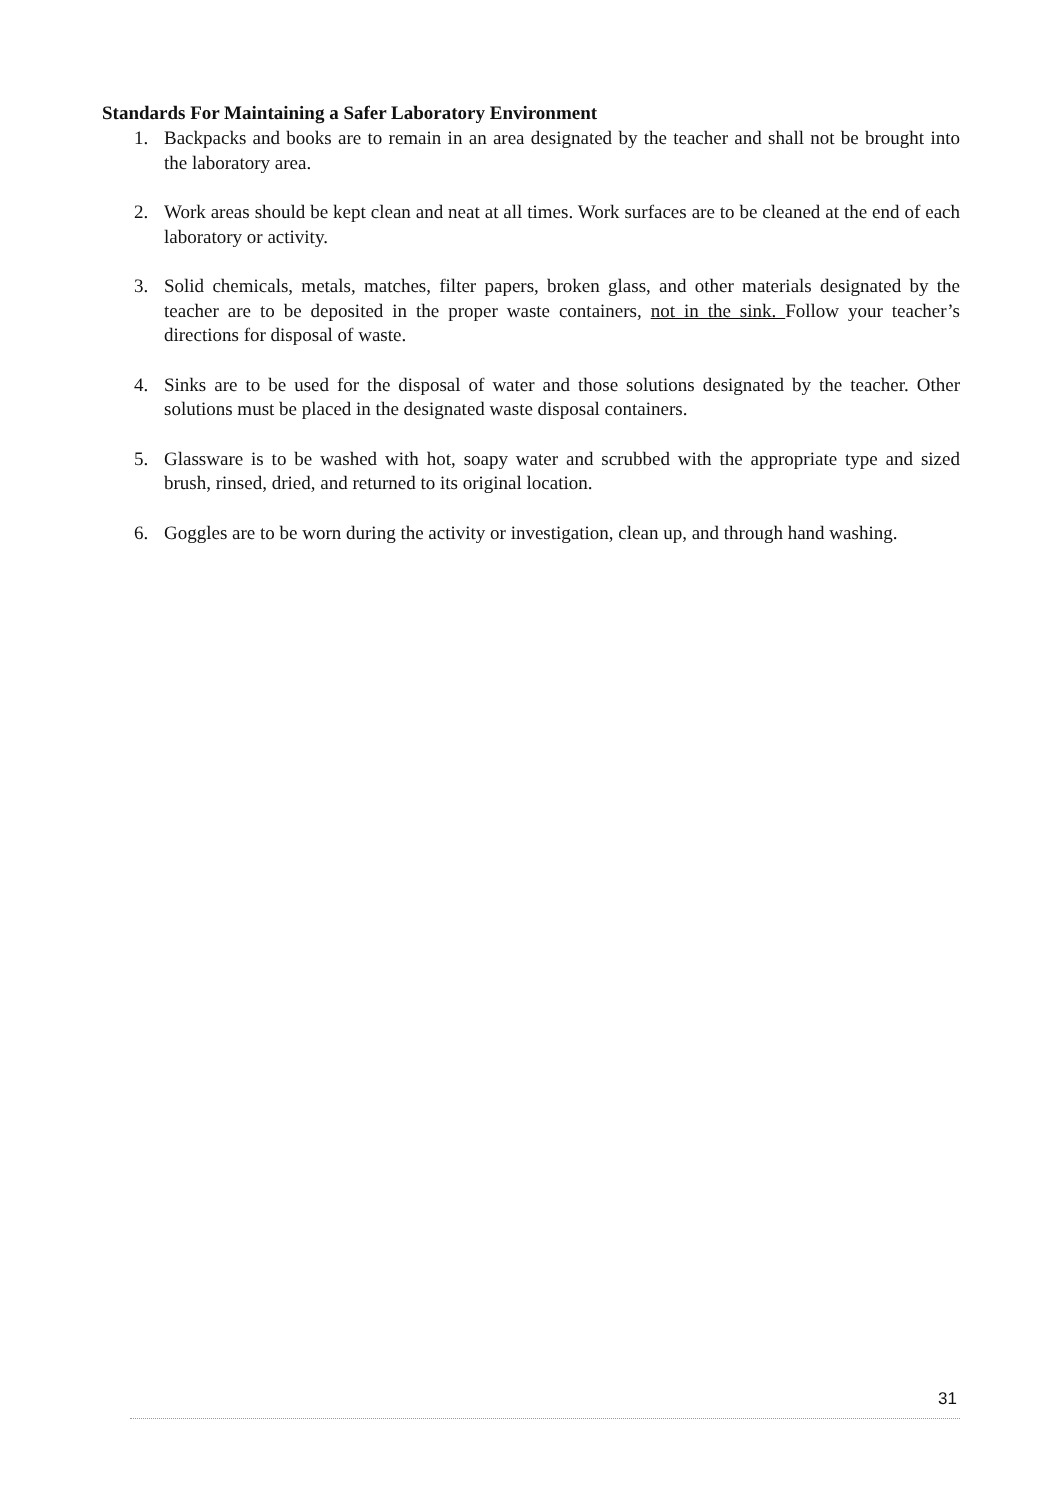Standards For Maintaining a Safer Laboratory Environment
1. Backpacks and books are to remain in an area designated by the teacher and shall not be brought into the laboratory area.
2. Work areas should be kept clean and neat at all times. Work surfaces are to be cleaned at the end of each laboratory or activity.
3. Solid chemicals, metals, matches, filter papers, broken glass, and other materials designated by the teacher are to be deposited in the proper waste containers, not in the sink. Follow your teacher’s directions for disposal of waste.
4. Sinks are to be used for the disposal of water and those solutions designated by the teacher. Other solutions must be placed in the designated waste disposal containers.
5. Glassware is to be washed with hot, soapy water and scrubbed with the appropriate type and sized brush, rinsed, dried, and returned to its original location.
6. Goggles are to be worn during the activity or investigation, clean up, and through hand washing.
31